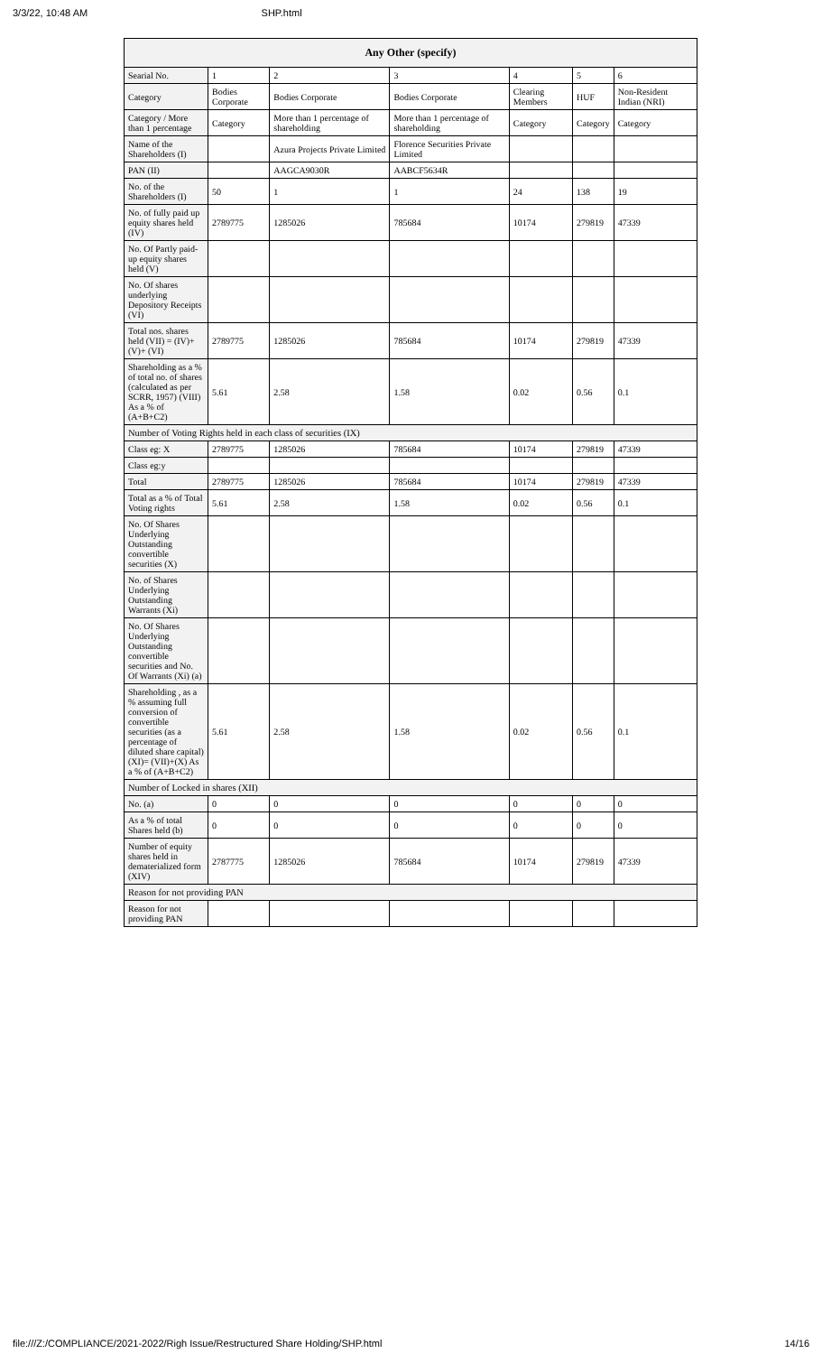3/3/22, 10:48 AM SHP.html
| Any Other (specify) | | | | | | |
| --- | --- | --- | --- | --- | --- | --- |
| Searial No. | 1 | 2 | 3 | 4 | 5 | 6 |
| Category | Bodies Corporate | Bodies Corporate | Bodies Corporate | Clearing Members | HUF | Non-Resident Indian (NRI) |
| Category / More than 1 percentage | Category | More than 1 percentage of shareholding | More than 1 percentage of shareholding | Category | Category | Category |
| Name of the Shareholders (I) | | Azura Projects Private Limited | Florence Securities Private Limited | | | |
| PAN (II) | | AAGCA9030R | AABCF5634R | | | |
| No. of the Shareholders (I) | 50 | 1 | 1 | 24 | 138 | 19 |
| No. of fully paid up equity shares held (IV) | 2789775 | 1285026 | 785684 | 10174 | 279819 | 47339 |
| No. Of Partly paid-up equity shares held (V) | | | | | | |
| No. Of shares underlying Depository Receipts (VI) | | | | | | |
| Total nos. shares held (VII) = (IV)+(V)+ (VI) | 2789775 | 1285026 | 785684 | 10174 | 279819 | 47339 |
| Shareholding as a % of total no. of shares (calculated as per SCRR, 1957) (VIII) As a % of (A+B+C2) | 5.61 | 2.58 | 1.58 | 0.02 | 0.56 | 0.1 |
| Number of Voting Rights held in each class of securities (IX) | | | | | | |
| Class eg: X | 2789775 | 1285026 | 785684 | 10174 | 279819 | 47339 |
| Class eg:y | | | | | | |
| Total | 2789775 | 1285026 | 785684 | 10174 | 279819 | 47339 |
| Total as a % of Total Voting rights | 5.61 | 2.58 | 1.58 | 0.02 | 0.56 | 0.1 |
| No. Of Shares Underlying Outstanding convertible securities (X) | | | | | | |
| No. of Shares Underlying Outstanding Warrants (Xi) | | | | | | |
| No. Of Shares Underlying Outstanding convertible securities and No. Of Warrants (Xi) (a) | | | | | | |
| Shareholding , as a % assuming full conversion of convertible securities (as a percentage of diluted share capital) (XI)= (VII)+(X) As a % of (A+B+C2) | 5.61 | 2.58 | 1.58 | 0.02 | 0.56 | 0.1 |
| Number of Locked in shares (XII) | | | | | | |
| No. (a) | 0 | 0 | 0 | 0 | 0 | 0 |
| As a % of total Shares held (b) | 0 | 0 | 0 | 0 | 0 | 0 |
| Number of equity shares held in dematerialized form (XIV) | 2787775 | 1285026 | 785684 | 10174 | 279819 | 47339 |
| Reason for not providing PAN | | | | | | |
| Reason for not providing PAN | | | | | | |
file:///Z:/COMPLIANCE/2021-2022/Righ Issue/Restructured Share Holding/SHP.html 14/16